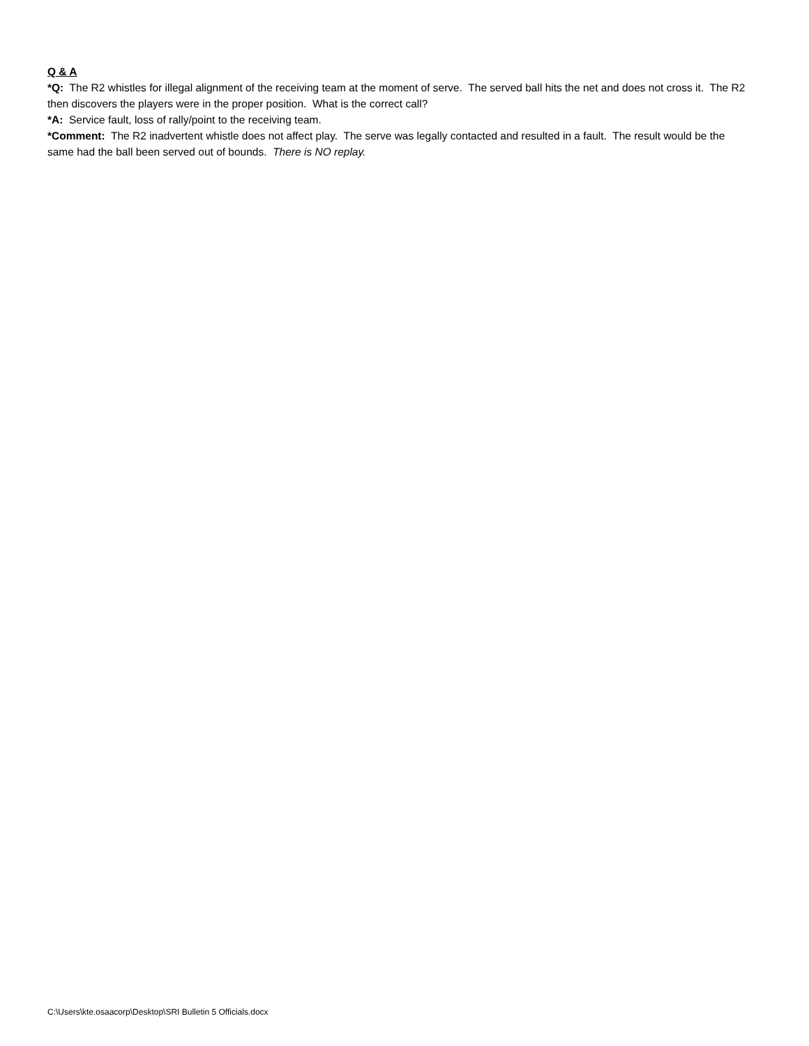Q & A
*Q: The R2 whistles for illegal alignment of the receiving team at the moment of serve. The served ball hits the net and does not cross it. The R2 then discovers the players were in the proper position. What is the correct call?
*A: Service fault, loss of rally/point to the receiving team.
*Comment: The R2 inadvertent whistle does not affect play. The serve was legally contacted and resulted in a fault. The result would be the same had the ball been served out of bounds. There is NO replay.
C:\Users\kte.osaacorp\Desktop\SRI Bulletin 5 Officials.docx